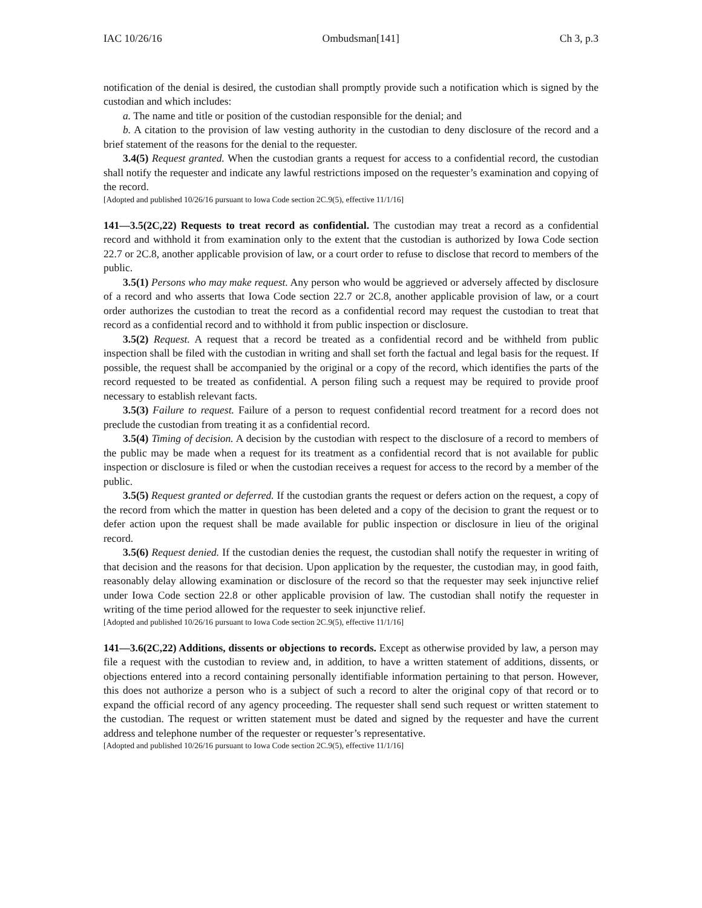IAC 10/26/16 Ombudsman[141] Ch 3, p.3
notification of the denial is desired, the custodian shall promptly provide such a notification which is signed by the custodian and which includes:
a. The name and title or position of the custodian responsible for the denial; and
b. A citation to the provision of law vesting authority in the custodian to deny disclosure of the record and a brief statement of the reasons for the denial to the requester.
3.4(5) Request granted. When the custodian grants a request for access to a confidential record, the custodian shall notify the requester and indicate any lawful restrictions imposed on the requester’s examination and copying of the record.
[Adopted and published 10/26/16 pursuant to Iowa Code section 2C.9(5), effective 11/1/16]
141—3.5(2C,22) Requests to treat record as confidential. The custodian may treat a record as a confidential record and withhold it from examination only to the extent that the custodian is authorized by Iowa Code section 22.7 or 2C.8, another applicable provision of law, or a court order to refuse to disclose that record to members of the public.
3.5(1) Persons who may make request. Any person who would be aggrieved or adversely affected by disclosure of a record and who asserts that Iowa Code section 22.7 or 2C.8, another applicable provision of law, or a court order authorizes the custodian to treat the record as a confidential record may request the custodian to treat that record as a confidential record and to withhold it from public inspection or disclosure.
3.5(2) Request. A request that a record be treated as a confidential record and be withheld from public inspection shall be filed with the custodian in writing and shall set forth the factual and legal basis for the request. If possible, the request shall be accompanied by the original or a copy of the record, which identifies the parts of the record requested to be treated as confidential. A person filing such a request may be required to provide proof necessary to establish relevant facts.
3.5(3) Failure to request. Failure of a person to request confidential record treatment for a record does not preclude the custodian from treating it as a confidential record.
3.5(4) Timing of decision. A decision by the custodian with respect to the disclosure of a record to members of the public may be made when a request for its treatment as a confidential record that is not available for public inspection or disclosure is filed or when the custodian receives a request for access to the record by a member of the public.
3.5(5) Request granted or deferred. If the custodian grants the request or defers action on the request, a copy of the record from which the matter in question has been deleted and a copy of the decision to grant the request or to defer action upon the request shall be made available for public inspection or disclosure in lieu of the original record.
3.5(6) Request denied. If the custodian denies the request, the custodian shall notify the requester in writing of that decision and the reasons for that decision. Upon application by the requester, the custodian may, in good faith, reasonably delay allowing examination or disclosure of the record so that the requester may seek injunctive relief under Iowa Code section 22.8 or other applicable provision of law. The custodian shall notify the requester in writing of the time period allowed for the requester to seek injunctive relief.
[Adopted and published 10/26/16 pursuant to Iowa Code section 2C.9(5), effective 11/1/16]
141—3.6(2C,22) Additions, dissents or objections to records. Except as otherwise provided by law, a person may file a request with the custodian to review and, in addition, to have a written statement of additions, dissents, or objections entered into a record containing personally identifiable information pertaining to that person. However, this does not authorize a person who is a subject of such a record to alter the original copy of that record or to expand the official record of any agency proceeding. The requester shall send such request or written statement to the custodian. The request or written statement must be dated and signed by the requester and have the current address and telephone number of the requester or requester’s representative.
[Adopted and published 10/26/16 pursuant to Iowa Code section 2C.9(5), effective 11/1/16]